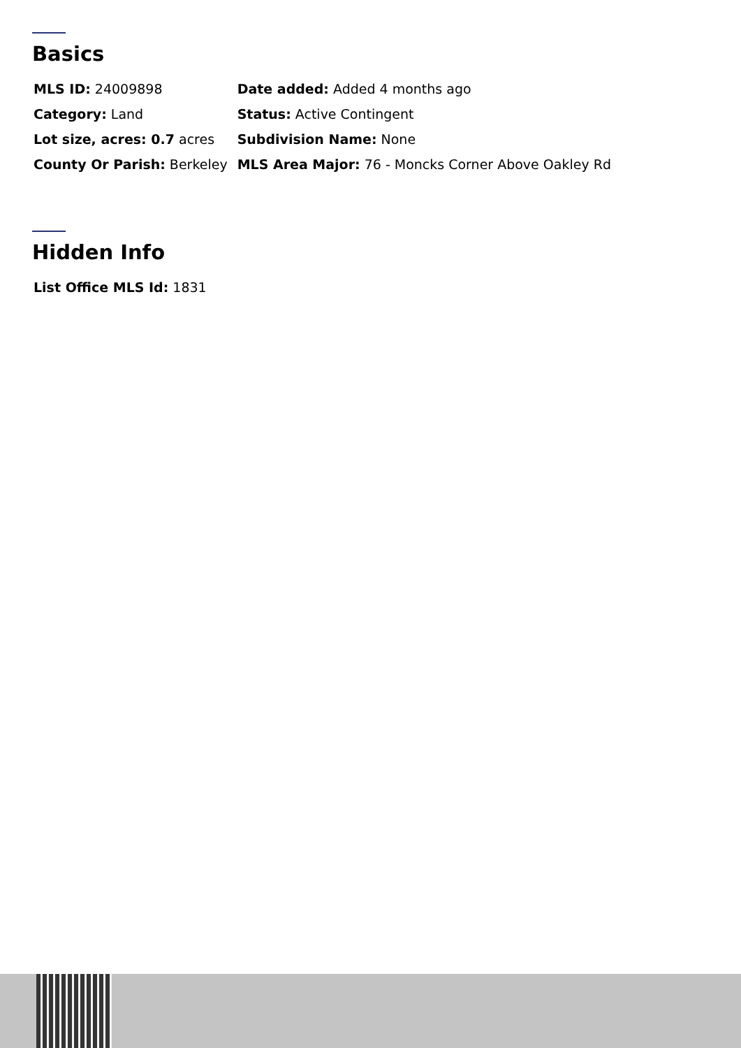Basics
| MLS ID: 24009898 | Date added: Added 4 months ago |
| Category: Land | Status: Active Contingent |
| Lot size, acres: 0.7 acres | Subdivision Name: None |
| County Or Parish: Berkeley | MLS Area Major: 76 - Moncks Corner Above Oakley Rd |
Hidden Info
| List Office MLS Id: 1831 |